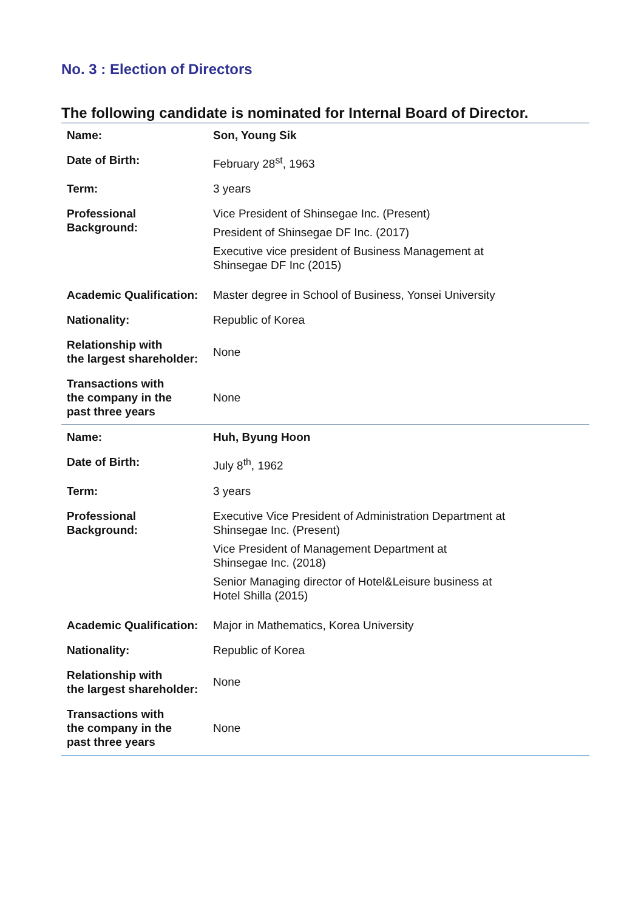No. 3 : Election of Directors
The following candidate is nominated for Internal Board of Director.
| Name: | Son, Young Sik |
| Date of Birth: | February 28<sup>st</sup>, 1963 |
| Term: | 3 years |
| Professional Background: | Vice President of Shinsegae Inc. (Present) President of Shinsegae DF Inc. (2017) Executive vice president of Business Management at Shinsegae DF Inc (2015) |
| Academic Qualification: | Master degree in School of Business, Yonsei University |
| Nationality: | Republic of Korea |
| Relationship with the largest shareholder: | None |
| Transactions with the company in the past three years | None |
| Name: | Huh, Byung Hoon |
| Date of Birth: | July 8<sup>th</sup>, 1962 |
| Term: | 3 years |
| Professional Background: | Executive Vice President of Administration Department at Shinsegae Inc. (Present) Vice President of Management Department at Shinsegae Inc. (2018) Senior Managing director of Hotel&Leisure business at Hotel Shilla (2015) |
| Academic Qualification: | Major in Mathematics, Korea University |
| Nationality: | Republic of Korea |
| Relationship with the largest shareholder: | None |
| Transactions with the company in the past three years | None |